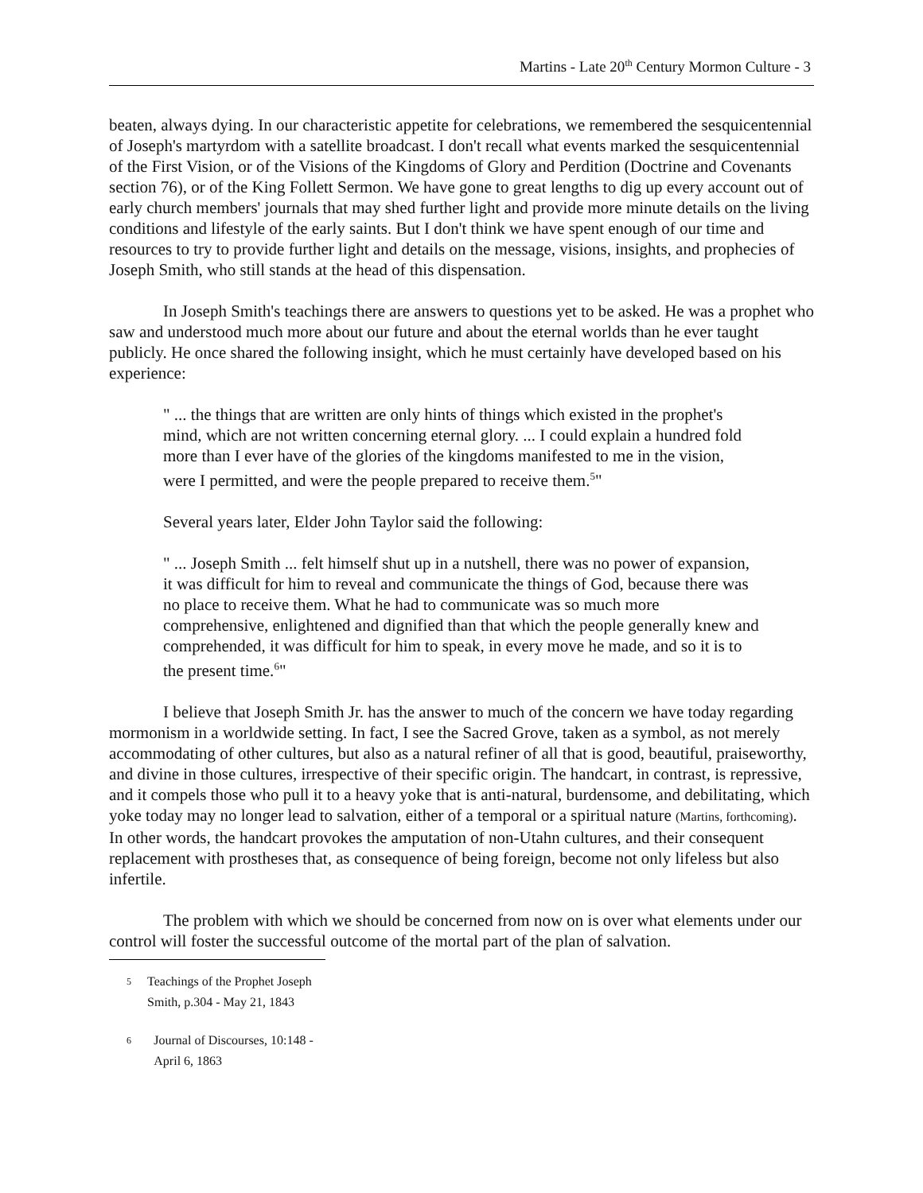Martins - Late 20<sup>th</sup> Century Mormon Culture - 3
beaten, always dying. In our characteristic appetite for celebrations, we remembered the sesquicentennial of Joseph's martyrdom with a satellite broadcast. I don't recall what events marked the sesquicentennial of the First Vision, or of the Visions of the Kingdoms of Glory and Perdition (Doctrine and Covenants section 76), or of the King Follett Sermon. We have gone to great lengths to dig up every account out of early church members' journals that may shed further light and provide more minute details on the living conditions and lifestyle of the early saints. But I don't think we have spent enough of our time and resources to try to provide further light and details on the message, visions, insights, and prophecies of Joseph Smith, who still stands at the head of this dispensation.
In Joseph Smith's teachings there are answers to questions yet to be asked. He was a prophet who saw and understood much more about our future and about the eternal worlds than he ever taught publicly. He once shared the following insight, which he must certainly have developed based on his experience:
" ... the things that are written are only hints of things which existed in the prophet's mind, which are not written concerning eternal glory. ... I could explain a hundred fold more than I ever have of the glories of the kingdoms manifested to me in the vision, were I permitted, and were the people prepared to receive them.<sup>5</sup>"
Several years later, Elder John Taylor said the following:
" ... Joseph Smith ... felt himself shut up in a nutshell, there was no power of expansion, it was difficult for him to reveal and communicate the things of God, because there was no place to receive them. What he had to communicate was so much more comprehensive, enlightened and dignified than that which the people generally knew and comprehended, it was difficult for him to speak, in every move he made, and so it is to the present time.<sup>6</sup>"
I believe that Joseph Smith Jr. has the answer to much of the concern we have today regarding mormonism in a worldwide setting. In fact, I see the Sacred Grove, taken as a symbol, as not merely accommodating of other cultures, but also as a natural refiner of all that is good, beautiful, praiseworthy, and divine in those cultures, irrespective of their specific origin. The handcart, in contrast, is repressive, and it compels those who pull it to a heavy yoke that is anti-natural, burdensome, and debilitating, which yoke today may no longer lead to salvation, either of a temporal or a spiritual nature (Martins, forthcoming). In other words, the handcart provokes the amputation of non-Utahn cultures, and their consequent replacement with prostheses that, as consequence of being foreign, become not only lifeless but also infertile.
The problem with which we should be concerned from now on is over what elements under our control will foster the successful outcome of the mortal part of the plan of salvation.
5 Teachings of the Prophet Joseph Smith, p.304 - May 21, 1843
6 Journal of Discourses, 10:148 - April 6, 1863